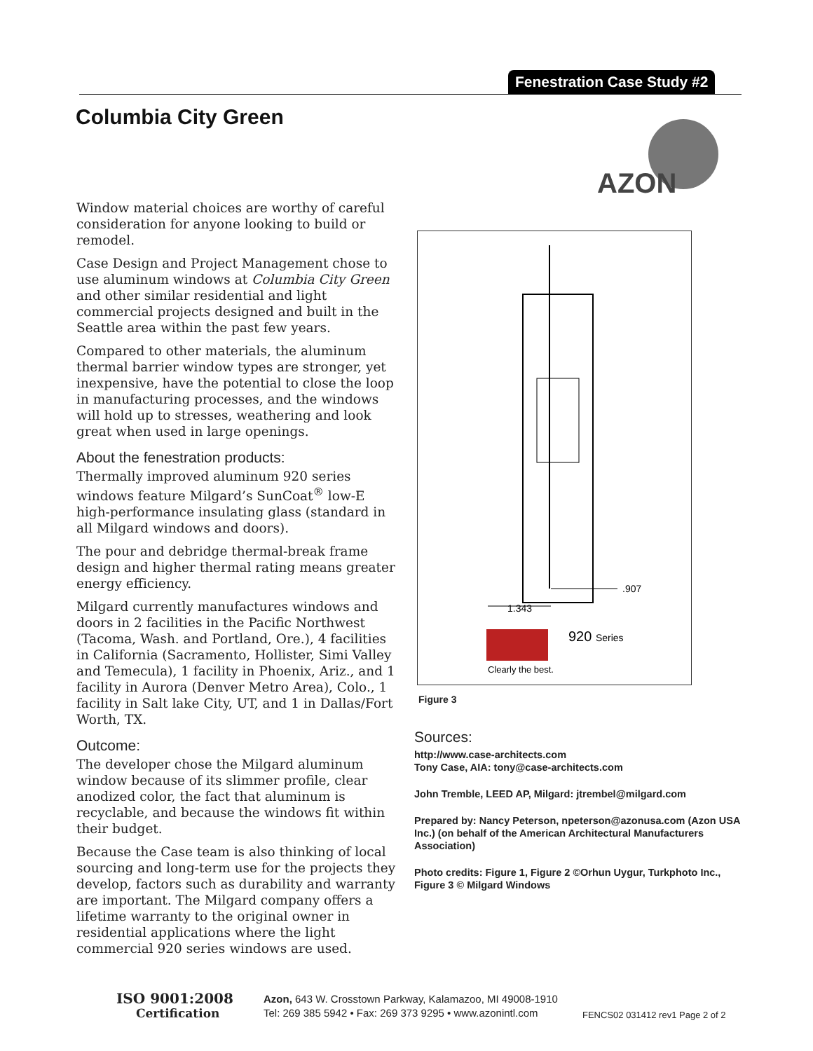Fenestration Case Study #2
Columbia City Green
AZON
Window material choices are worthy of careful consideration for anyone looking to build or remodel.
Case Design and Project Management chose to use aluminum windows at Columbia City Green and other similar residential and light commercial projects designed and built in the Seattle area within the past few years.
Compared to other materials, the aluminum thermal barrier window types are stronger, yet inexpensive, have the potential to close the loop in manufacturing processes, and the windows will hold up to stresses, weathering and look great when used in large openings.
About the fenestration products:
Thermally improved aluminum 920 series windows feature Milgard’s SunCoat<sup>®</sup> low-E high-performance insulating glass (standard in all Milgard windows and doors).
The pour and debridge thermal-break frame design and higher thermal rating means greater energy efficiency.
Milgard currently manufactures windows and doors in 2 facilities in the Pacific Northwest (Tacoma, Wash. and Portland, Ore.), 4 facilities in California (Sacramento, Hollister, Simi Valley and Temecula), 1 facility in Phoenix, Ariz., and 1 facility in Aurora (Denver Metro Area), Colo., 1 facility in Salt lake City, UT, and 1 in Dallas/Fort Worth, TX.
Outcome:
The developer chose the Milgard aluminum window because of its slimmer profile, clear anodized color, the fact that aluminum is recyclable, and because the windows fit within their budget.
Because the Case team is also thinking of local sourcing and long-term use for the projects they develop, factors such as durability and warranty are important. The Milgard company offers a lifetime warranty to the original owner in residential applications where the light commercial 920 series windows are used.
1.343
.907
Clearly the best.
920 Series
Figure 3
Sources:
http://www.case-architects.com
Tony Case, AIA: tony@case-architects.com
John Tremble, LEED AP, Milgard: jtrembel@milgard.com
Prepared by: Nancy Peterson, npeterson@azonusa.com (Azon USA Inc.) (on behalf of the American Architectural Manufacturers Association)
Photo credits: Figure 1, Figure 2 ©Orhun Uygur, Turkphoto Inc., Figure 3 © Milgard Windows
ISO 9001:2008
Certification
Azon, 643 W. Crosstown Parkway, Kalamazoo, MI 49008-1910
Tel: 269 385 5942 • Fax: 269 373 9295 • www.azonintl.com
FENCS02 031412 rev1 Page 2 of 2